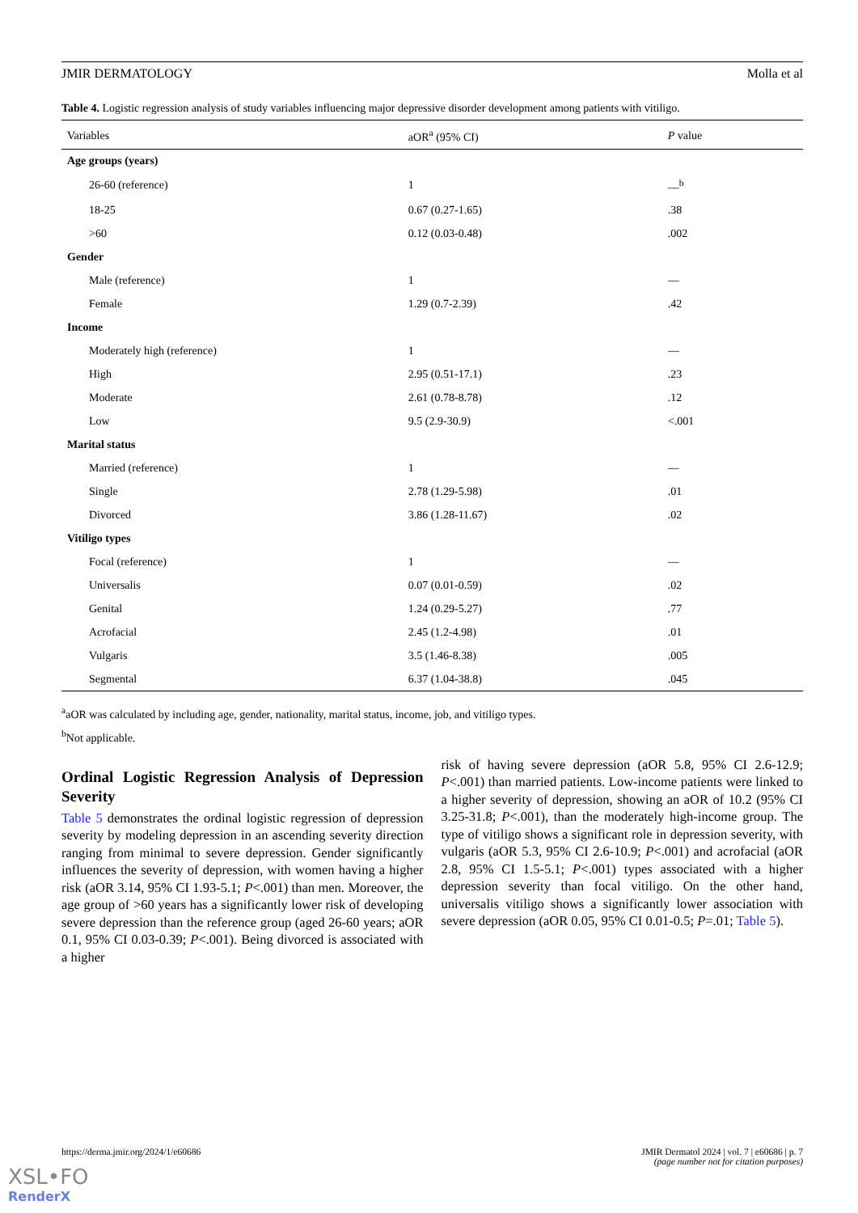JMIR DERMATOLOGY Molla et al
Table 4. Logistic regression analysis of study variables influencing major depressive disorder development among patients with vitiligo.
| Variables | aOR<sup>a</sup> (95% CI) | P value |
| --- | --- | --- |
| Age groups (years) | | |
| 26-60 (reference) | 1 | —<sup>b</sup> |
| 18-25 | 0.67 (0.27-1.65) | .38 |
| >60 | 0.12 (0.03-0.48) | .002 |
| Gender | | |
| Male (reference) | 1 | — |
| Female | 1.29 (0.7-2.39) | .42 |
| Income | | |
| Moderately high (reference) | 1 | — |
| High | 2.95 (0.51-17.1) | .23 |
| Moderate | 2.61 (0.78-8.78) | .12 |
| Low | 9.5 (2.9-30.9) | <.001 |
| Marital status | | |
| Married (reference) | 1 | — |
| Single | 2.78 (1.29-5.98) | .01 |
| Divorced | 3.86 (1.28-11.67) | .02 |
| Vitiligo types | | |
| Focal (reference) | 1 | — |
| Universalis | 0.07 (0.01-0.59) | .02 |
| Genital | 1.24 (0.29-5.27) | .77 |
| Acrofacial | 2.45 (1.2-4.98) | .01 |
| Vulgaris | 3.5 (1.46-8.38) | .005 |
| Segmental | 6.37 (1.04-38.8) | .045 |
<sup>a</sup> aOR was calculated by including age, gender, nationality, marital status, income, job, and vitiligo types.
<sup>b</sup> Not applicable.
Ordinal Logistic Regression Analysis of Depression Severity
Table 5 demonstrates the ordinal logistic regression of depression severity by modeling depression in an ascending severity direction ranging from minimal to severe depression. Gender significantly influences the severity of depression, with women having a higher risk (aOR 3.14, 95% CI 1.93-5.1; P<.001) than men. Moreover, the age group of >60 years has a significantly lower risk of developing severe depression than the reference group (aged 26-60 years; aOR 0.1, 95% CI 0.03-0.39; P<.001). Being divorced is associated with a higher
risk of having severe depression (aOR 5.8, 95% CI 2.6-12.9; P<.001) than married patients. Low-income patients were linked to a higher severity of depression, showing an aOR of 10.2 (95% CI 3.25-31.8; P<.001), than the moderately high-income group. The type of vitiligo shows a significant role in depression severity, with vulgaris (aOR 5.3, 95% CI 2.6-10.9; P<.001) and acrofacial (aOR 2.8, 95% CI 1.5-5.1; P<.001) types associated with a higher depression severity than focal vitiligo. On the other hand, universalis vitiligo shows a significantly lower association with severe depression (aOR 0.05, 95% CI 0.01-0.5; P=.01; Table 5).
https://derma.jmir.org/2024/1/e60686 JMIR Dermatol 2024 | vol. 7 | e60686 | p. 7
(page number not for citation purposes)
XSL•FO
RenderX